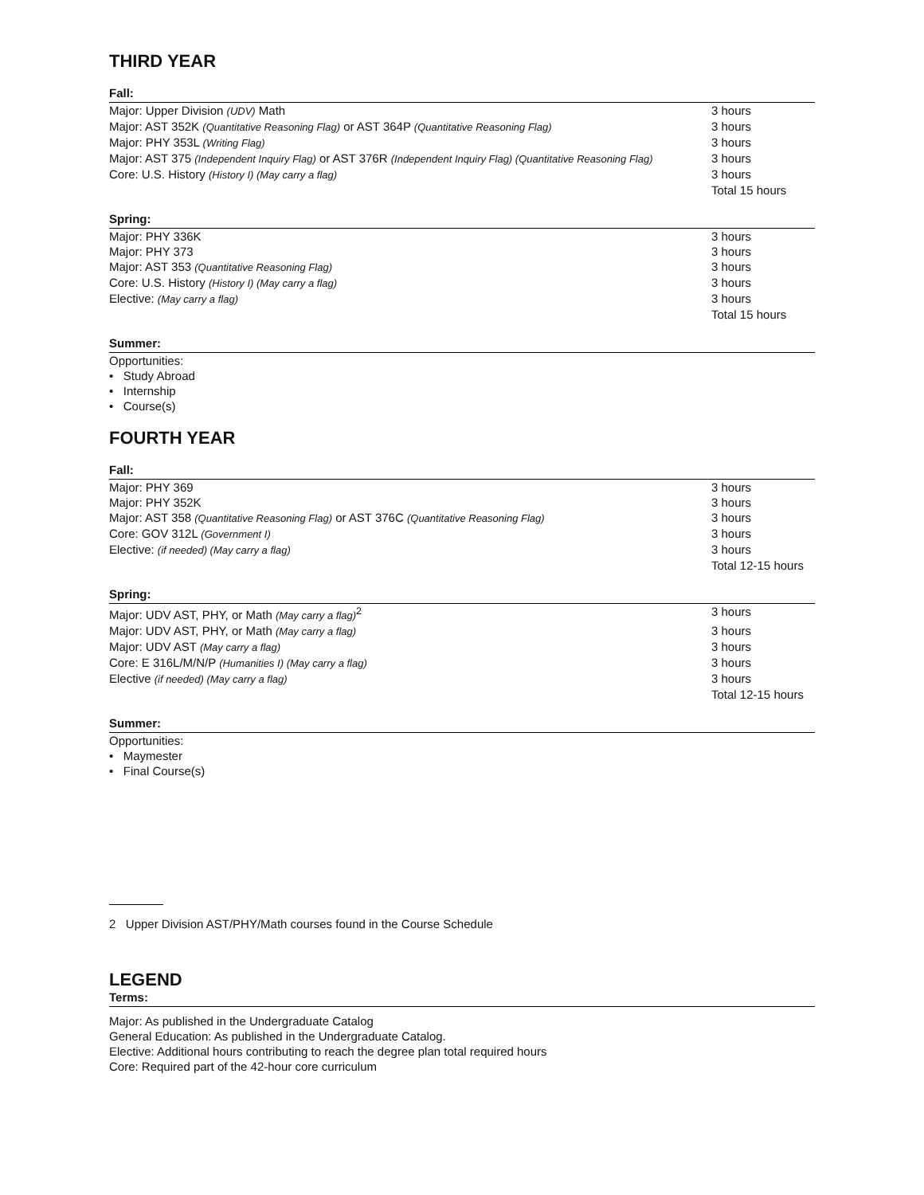THIRD YEAR
Fall:
| Major: Upper Division (UDV) Math | 3 hours |
| Major: AST 352K (Quantitative Reasoning Flag) or AST 364P (Quantitative Reasoning Flag) | 3 hours |
| Major: PHY 353L (Writing Flag) | 3 hours |
| Major: AST 375 (Independent Inquiry Flag) or AST 376R (Independent Inquiry Flag) (Quantitative Reasoning Flag) | 3 hours |
| Core: U.S. History (History I) (May carry a flag) | 3 hours |
| | Total 15 hours |
Spring:
| Major: PHY 336K | 3 hours |
| Major: PHY 373 | 3 hours |
| Major: AST 353 (Quantitative Reasoning Flag) | 3 hours |
| Core: U.S. History (History I) (May carry a flag) | 3 hours |
| Elective: (May carry a flag) | 3 hours |
| | Total 15 hours |
Summer:
Opportunities:
• Study Abroad
• Internship
• Course(s)
FOURTH YEAR
Fall:
| Major: PHY 369 | 3 hours |
| Major: PHY 352K | 3 hours |
| Major: AST 358 (Quantitative Reasoning Flag) or AST 376C (Quantitative Reasoning Flag) | 3 hours |
| Core: GOV 312L (Government I) | 3 hours |
| Elective: (if needed) (May carry a flag) | 3 hours |
| | Total 12-15 hours |
Spring:
| Major: UDV AST, PHY, or Math (May carry a flag)<sup>2</sup> | 3 hours |
| Major: UDV AST, PHY, or Math (May carry a flag) | 3 hours |
| Major: UDV AST (May carry a flag) | 3 hours |
| Core: E 316L/M/N/P (Humanities I) (May carry a flag) | 3 hours |
| Elective (if needed) (May carry a flag) | 3 hours |
| | Total 12-15 hours |
Summer:
Opportunities:
• Maymester
• Final Course(s)
2 Upper Division AST/PHY/Math courses found in the Course Schedule
LEGEND
Terms:
Major: As published in the Undergraduate Catalog
General Education: As published in the Undergraduate Catalog.
Elective: Additional hours contributing to reach the degree plan total required hours
Core: Required part of the 42-hour core curriculum